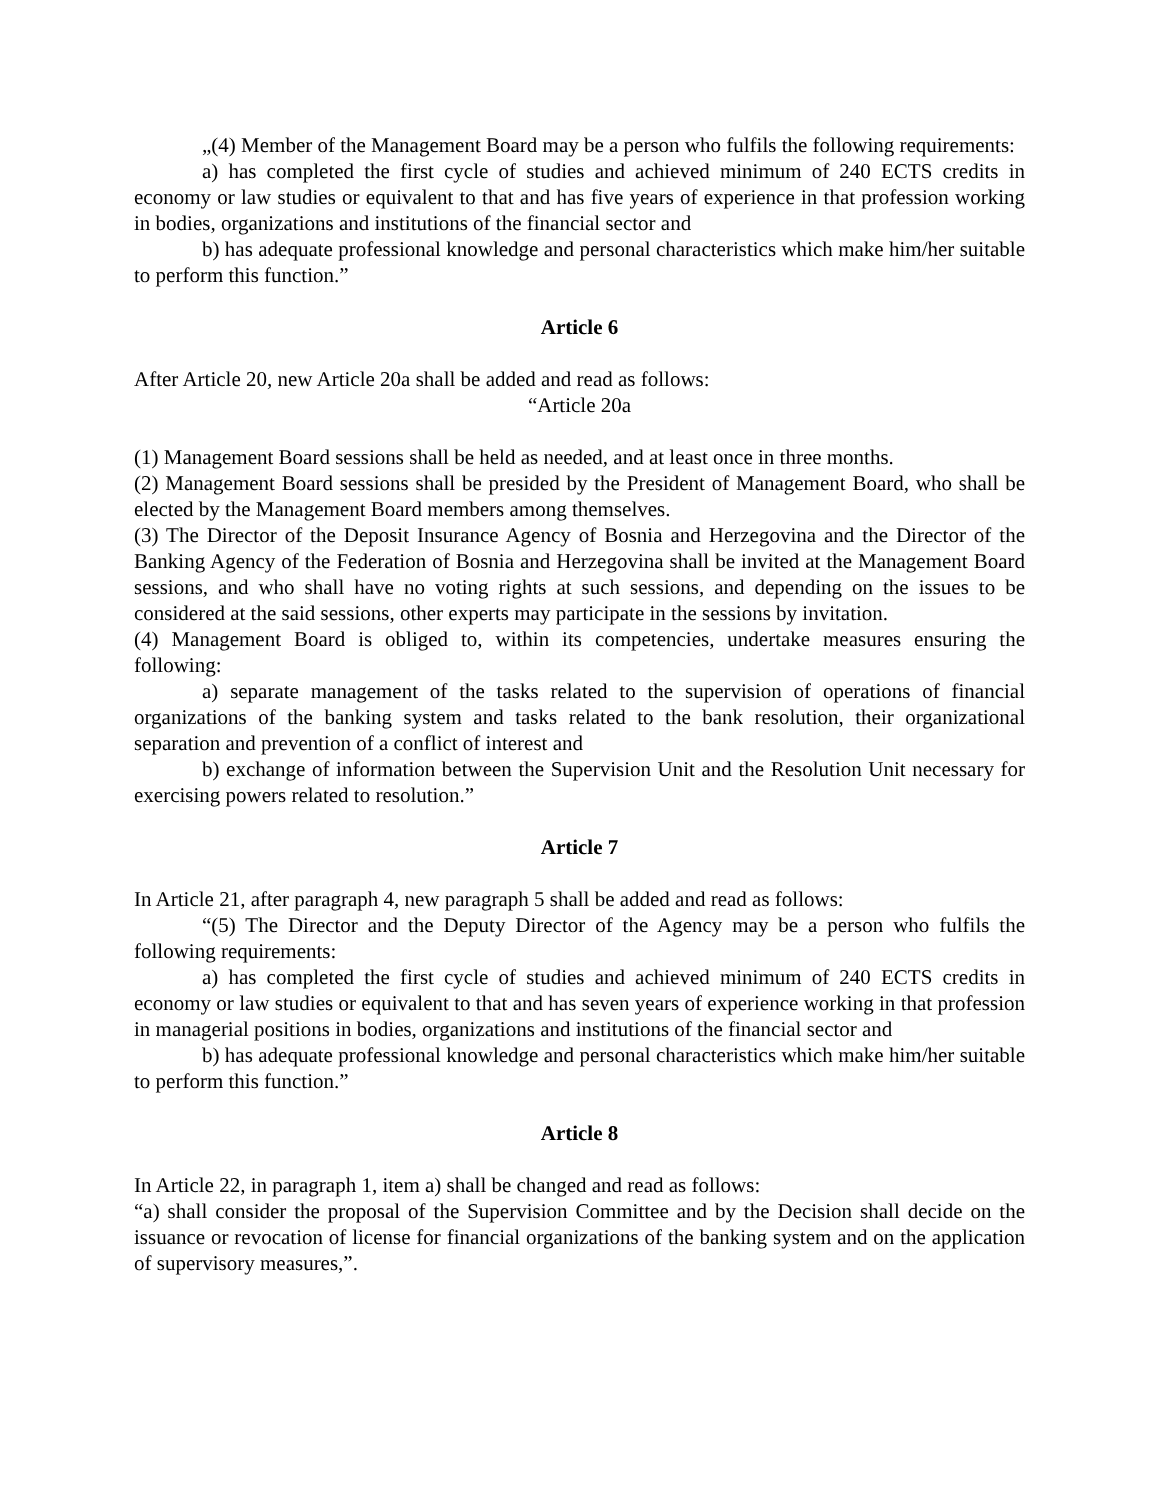„(4) Member of the Management Board may be a person who fulfils the following requirements:
a) has completed the first cycle of studies and achieved minimum of 240 ECTS credits in economy or law studies or equivalent to that and has five years of experience in that profession working in bodies, organizations and institutions of the financial sector and
b) has adequate professional knowledge and personal characteristics which make him/her suitable to perform this function.”
Article 6
After Article 20, new Article 20a shall be added and read as follows:
“Article 20a
(1) Management Board sessions shall be held as needed, and at least once in three months.
(2) Management Board sessions shall be presided by the President of Management Board, who shall be elected by the Management Board members among themselves.
(3) The Director of the Deposit Insurance Agency of Bosnia and Herzegovina and the Director of the Banking Agency of the Federation of Bosnia and Herzegovina shall be invited at the Management Board sessions, and who shall have no voting rights at such sessions, and depending on the issues to be considered at the said sessions, other experts may participate in the sessions by invitation.
(4) Management Board is obliged to, within its competencies, undertake measures ensuring the following:
a) separate management of the tasks related to the supervision of operations of financial organizations of the banking system and tasks related to the bank resolution, their organizational separation and prevention of a conflict of interest and
b) exchange of information between the Supervision Unit and the Resolution Unit necessary for exercising powers related to resolution.”
Article 7
In Article 21, after paragraph 4, new paragraph 5 shall be added and read as follows:
“(5) The Director and the Deputy Director of the Agency may be a person who fulfils the following requirements:
a) has completed the first cycle of studies and achieved minimum of 240 ECTS credits in economy or law studies or equivalent to that and has seven years of experience working in that profession in managerial positions in bodies, organizations and institutions of the financial sector and
b) has adequate professional knowledge and personal characteristics which make him/her suitable to perform this function.”
Article 8
In Article 22, in paragraph 1, item a) shall be changed and read as follows:
“a) shall consider the proposal of the Supervision Committee and by the Decision shall decide on the issuance or revocation of license for financial organizations of the banking system and on the application of supervisory measures,”.